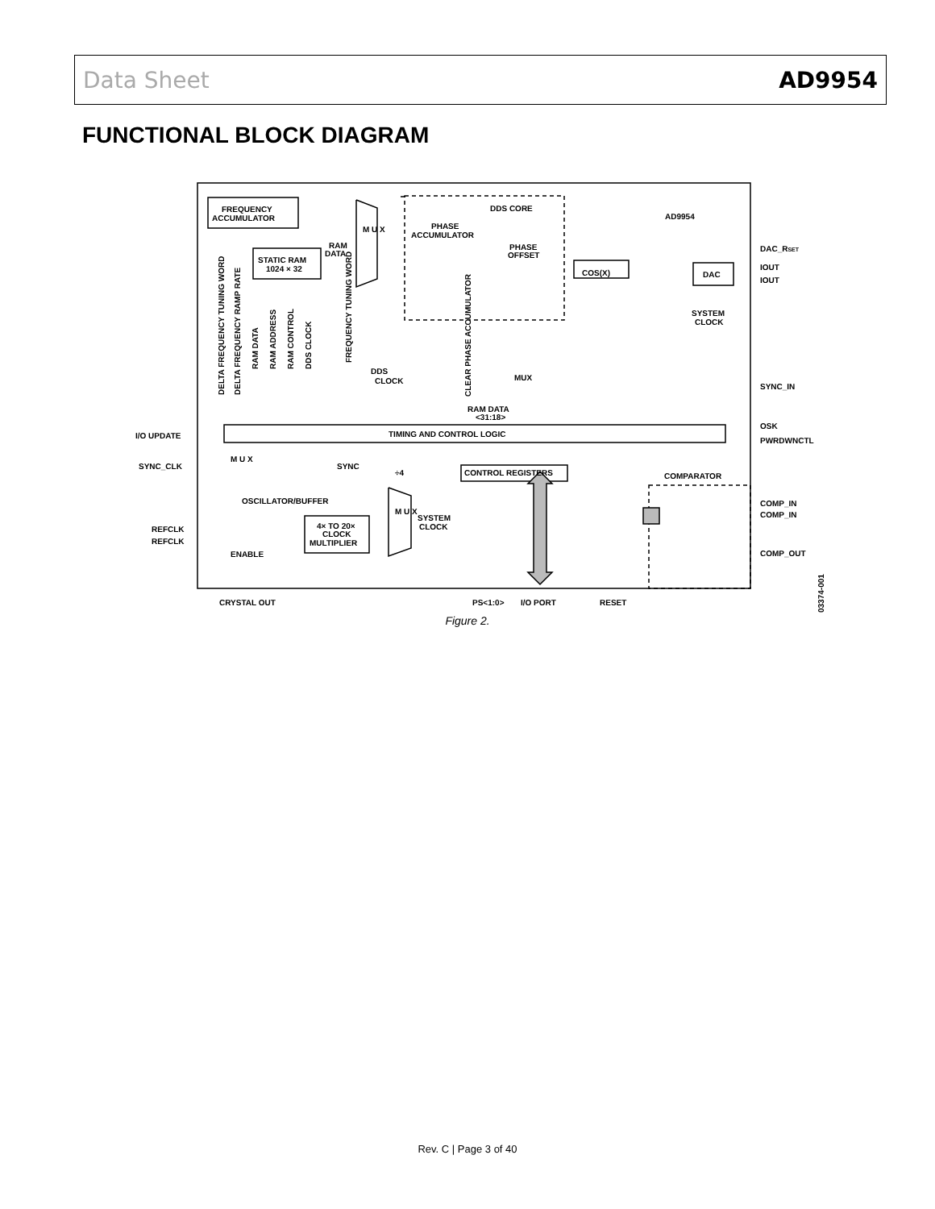Data Sheet AD9954
FUNCTIONAL BLOCK DIAGRAM
FREQUENCY
ACCUMULATOR
DDS CORE
AD9954
PHASE
ACCUMULATOR
PHASE
OFFSET
STATIC RAM
1024 × 32
RAM
DATA
COS(X)
DAC
DAC_RSET
IOUT
IOUT
SYSTEM
CLOCK
DDS
CLOCK
MUX
RAM DATA
<31:18>
SYNC_IN
OSK
PWRDWNCTL
I/O UPDATE
TIMING AND CONTROL LOGIC
SYNC_CLK
SYNC
÷4
CONTROL REGISTERS
COMPARATOR
OSCILLATOR/BUFFER
4× TO 20×
CLOCK
MULTIPLIER
SYSTEM
CLOCK
REFCLK
REFCLK
ENABLE
COMP_IN
COMP_IN
COMP_OUT
CRYSTAL OUT
PS<1:0>
I/O PORT
RESET
DELTA FREQUENCY TUNING WORD
DELTA FREQUENCY RAMP RATE
RAM DATA
RAM ADDRESS
RAM CONTROL
DDS CLOCK
FREQUENCY TUNING WORD
CLEAR PHASE ACCUMULATOR
M U X
M U X
M U X
03374-001
Figure 2.
Rev. C | Page 3 of 40